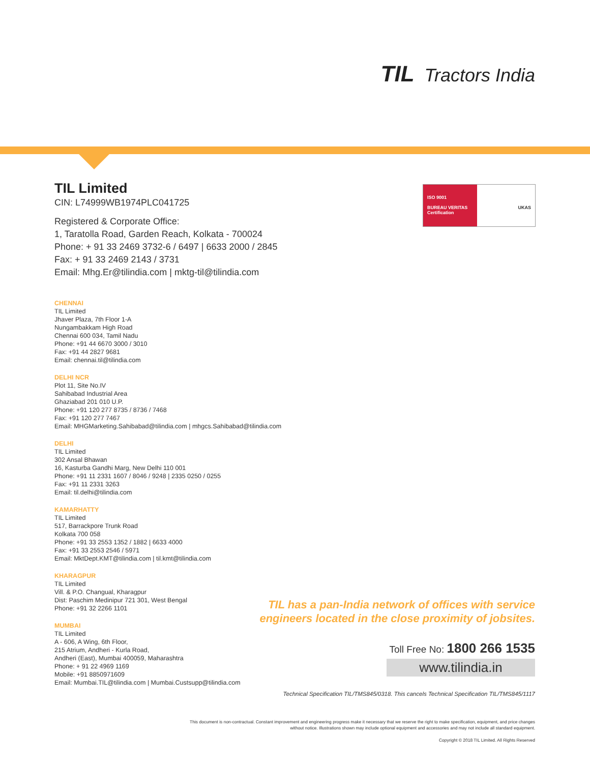TIL Tractors India
TIL Limited
CIN: L74999WB1974PLC041725
Registered & Corporate Office:
1, Taratolla Road, Garden Reach, Kolkata - 700024
Phone: + 91 33 2469 3732-6 / 6497 | 6633 2000 / 2845
Fax: + 91 33 2469 2143 / 3731
Email: Mhg.Er@tilindia.com | mktg-til@tilindia.com
ISO 9001
BUREAU VERITAS
Certification
UKAS
CHENNAI
TIL Limited
Jhaver Plaza, 7th Floor 1-A
Nungambakkam High Road
Chennai 600 034, Tamil Nadu
Phone: +91 44 6670 3000 / 3010
Fax: +91 44 2827 9681
Email: chennai.til@tilindia.com
DELHI NCR
Plot 11, Site No.IV
Sahibabad Industrial Area
Ghaziabad 201 010 U.P.
Phone: +91 120 277 8735 / 8736 / 7468
Fax: +91 120 277 7467
Email: MHGMarketing.Sahibabad@tilindia.com | mhgcs.Sahibabad@tilindia.com
DELHI
TIL Limited
302 Ansal Bhawan
16, Kasturba Gandhi Marg, New Delhi 110 001
Phone: +91 11 2331 1607 / 8046 / 9248 | 2335 0250 / 0255
Fax: +91 11 2331 3263
Email: til.delhi@tilindia.com
KAMARHATTY
TIL Limited
517, Barrackpore Trunk Road
Kolkata 700 058
Phone: +91 33 2553 1352 / 1882 | 6633 4000
Fax: +91 33 2553 2546 / 5971
Email: MktDept.KMT@tilindia.com | til.kmt@tilindia.com
KHARAGPUR
TIL Limited
Vill. & P.O. Changual, Kharagpur
Dist: Paschim Medinipur 721 301, West Bengal
Phone: +91 32 2266 1101
MUMBAI
TIL Limited
A - 606, A Wing, 6th Floor,
215 Atrium, Andheri - Kurla Road,
Andheri (East), Mumbai 400059, Maharashtra
Phone: + 91 22 4969 1169
Mobile: +91 8850971609
Email: Mumbai.TIL@tilindia.com | Mumbai.Custsupp@tilindia.com
TIL has a pan-India network of offices with service engineers located in the close proximity of jobsites.
Toll Free No: 1800 266 1535
www.tilindia.in
Technical Specification TIL/TMS845/0318. This cancels Technical Specification TIL/TMS845/1117
This document is non-contractual. Constant improvement and engineering progress make it necessary that we reserve the right to make specification, equipment, and price changes without notice. Illustrations shown may include optional equipment and accessories and may not include all standard equipment.
Copyright © 2018 TIL Limited. All Rights Reserved